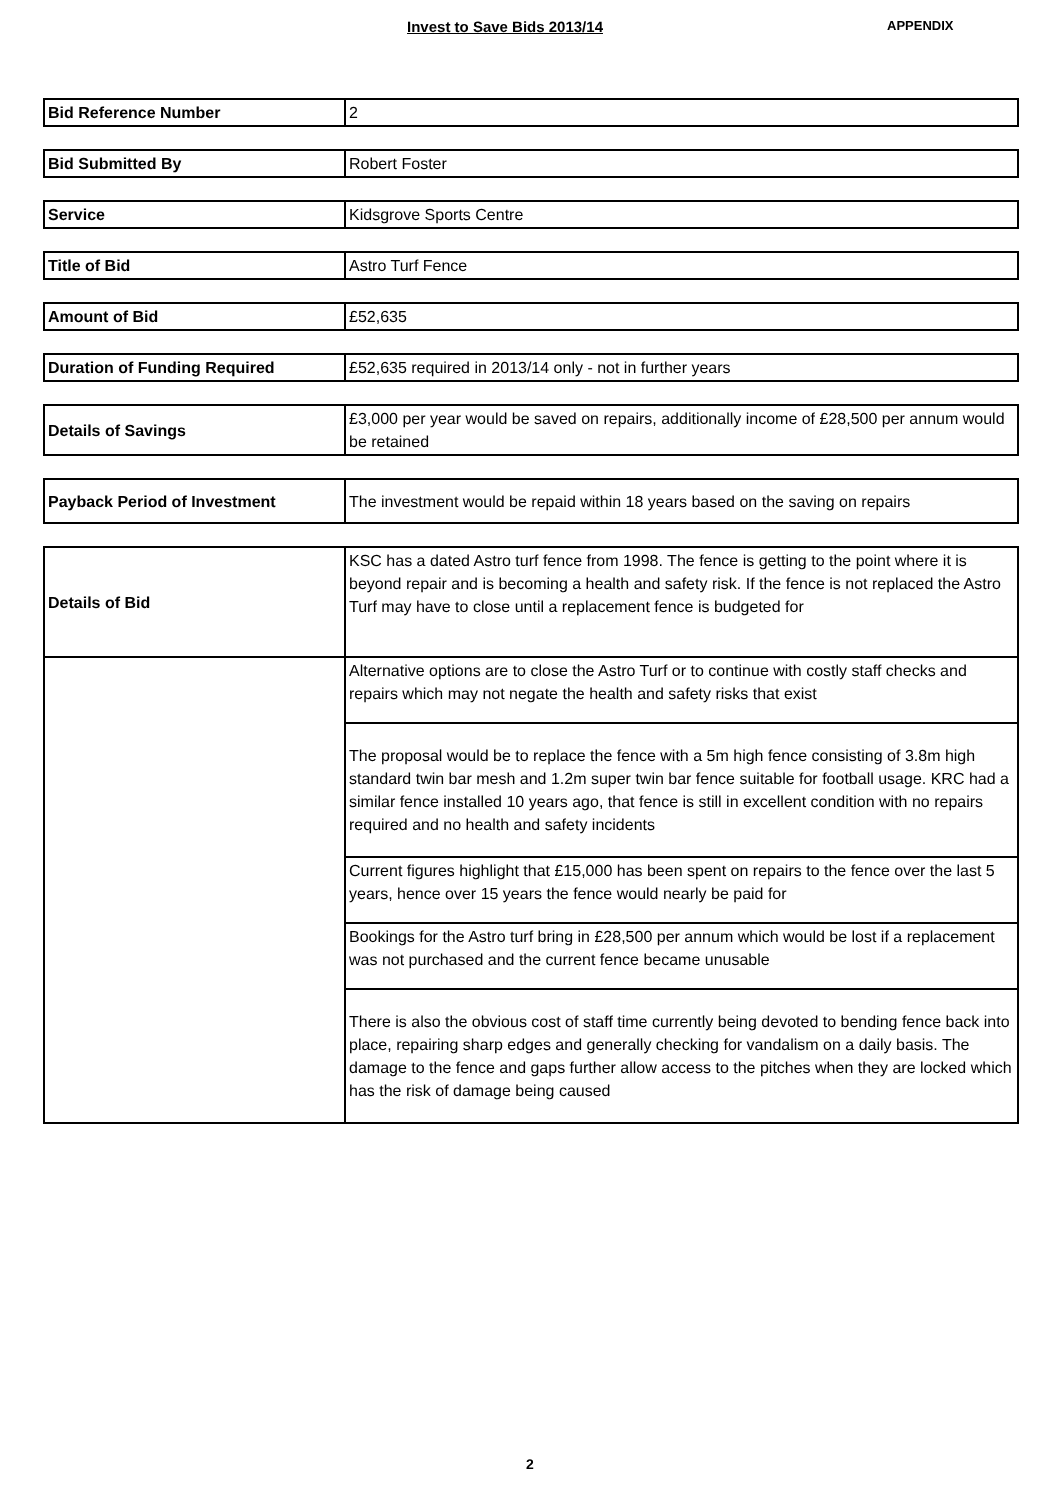Invest to Save Bids 2013/14
APPENDIX
| Bid Reference Number | 2 |
| Bid Submitted By | Robert Foster |
| Service | Kidsgrove Sports Centre |
| Title of Bid | Astro Turf Fence |
| Amount of Bid | £52,635 |
| Duration of Funding Required | £52,635 required in 2013/14 only - not in further years |
| Details of Savings | £3,000 per year would be saved on repairs, additionally income of £28,500 per annum would be retained |
| Payback Period of Investment | The investment would be repaid within 18 years based on the saving on repairs |
| Details of Bid | KSC has a dated Astro turf fence from 1998. The fence is getting to the point where it is beyond repair and is becoming a health and safety risk. If the fence is not replaced the Astro Turf may have to close until a replacement fence is budgeted for |
| | Alternative options are to close the Astro Turf or to continue with costly staff checks and repairs which may not negate the health and safety risks that exist |
| | The proposal would be to replace the fence with a 5m high fence consisting of 3.8m high standard twin bar mesh and 1.2m super twin bar fence suitable for football usage. KRC had a similar fence installed 10 years ago, that fence is still in excellent condition with no repairs required and no health and safety incidents |
| | Current figures highlight that £15,000 has been spent on repairs to the fence over the last 5 years, hence over 15 years the fence would nearly be paid for |
| | Bookings for the Astro turf bring in £28,500 per annum which would be lost if a replacement was not purchased and the current fence became unusable |
| | There is also the obvious cost of staff time currently being devoted to bending fence back into place, repairing sharp edges and generally checking for vandalism on a daily basis. The damage to the fence and gaps further allow access to the pitches when they are locked which has the risk of damage being caused |
2